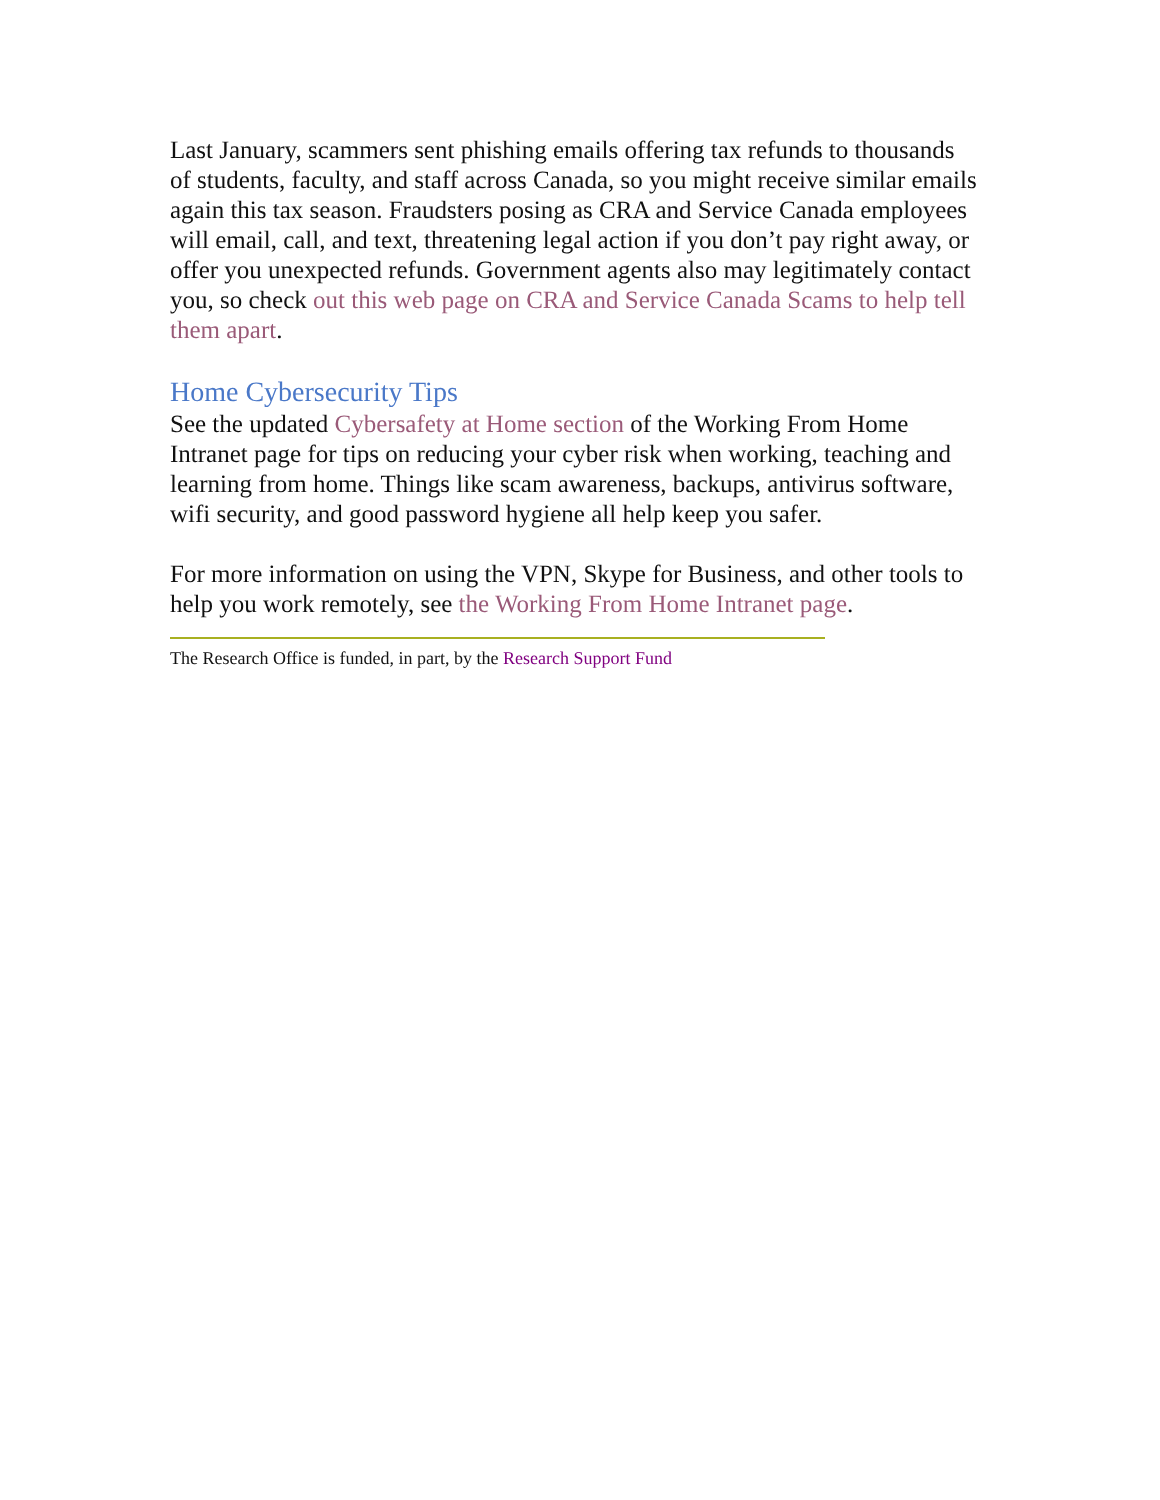Last January, scammers sent phishing emails offering tax refunds to thousands of students, faculty, and staff across Canada, so you might receive similar emails again this tax season. Fraudsters posing as CRA and Service Canada employees will email, call, and text, threatening legal action if you don’t pay right away, or offer you unexpected refunds. Government agents also may legitimately contact you, so check out this web page on CRA and Service Canada Scams to help tell them apart.
Home Cybersecurity Tips
See the updated Cybersafety at Home section of the Working From Home Intranet page for tips on reducing your cyber risk when working, teaching and learning from home. Things like scam awareness, backups, antivirus software, wifi security, and good password hygiene all help keep you safer.
For more information on using the VPN, Skype for Business, and other tools to help you work remotely, see the Working From Home Intranet page.
The Research Office is funded, in part, by the Research Support Fund